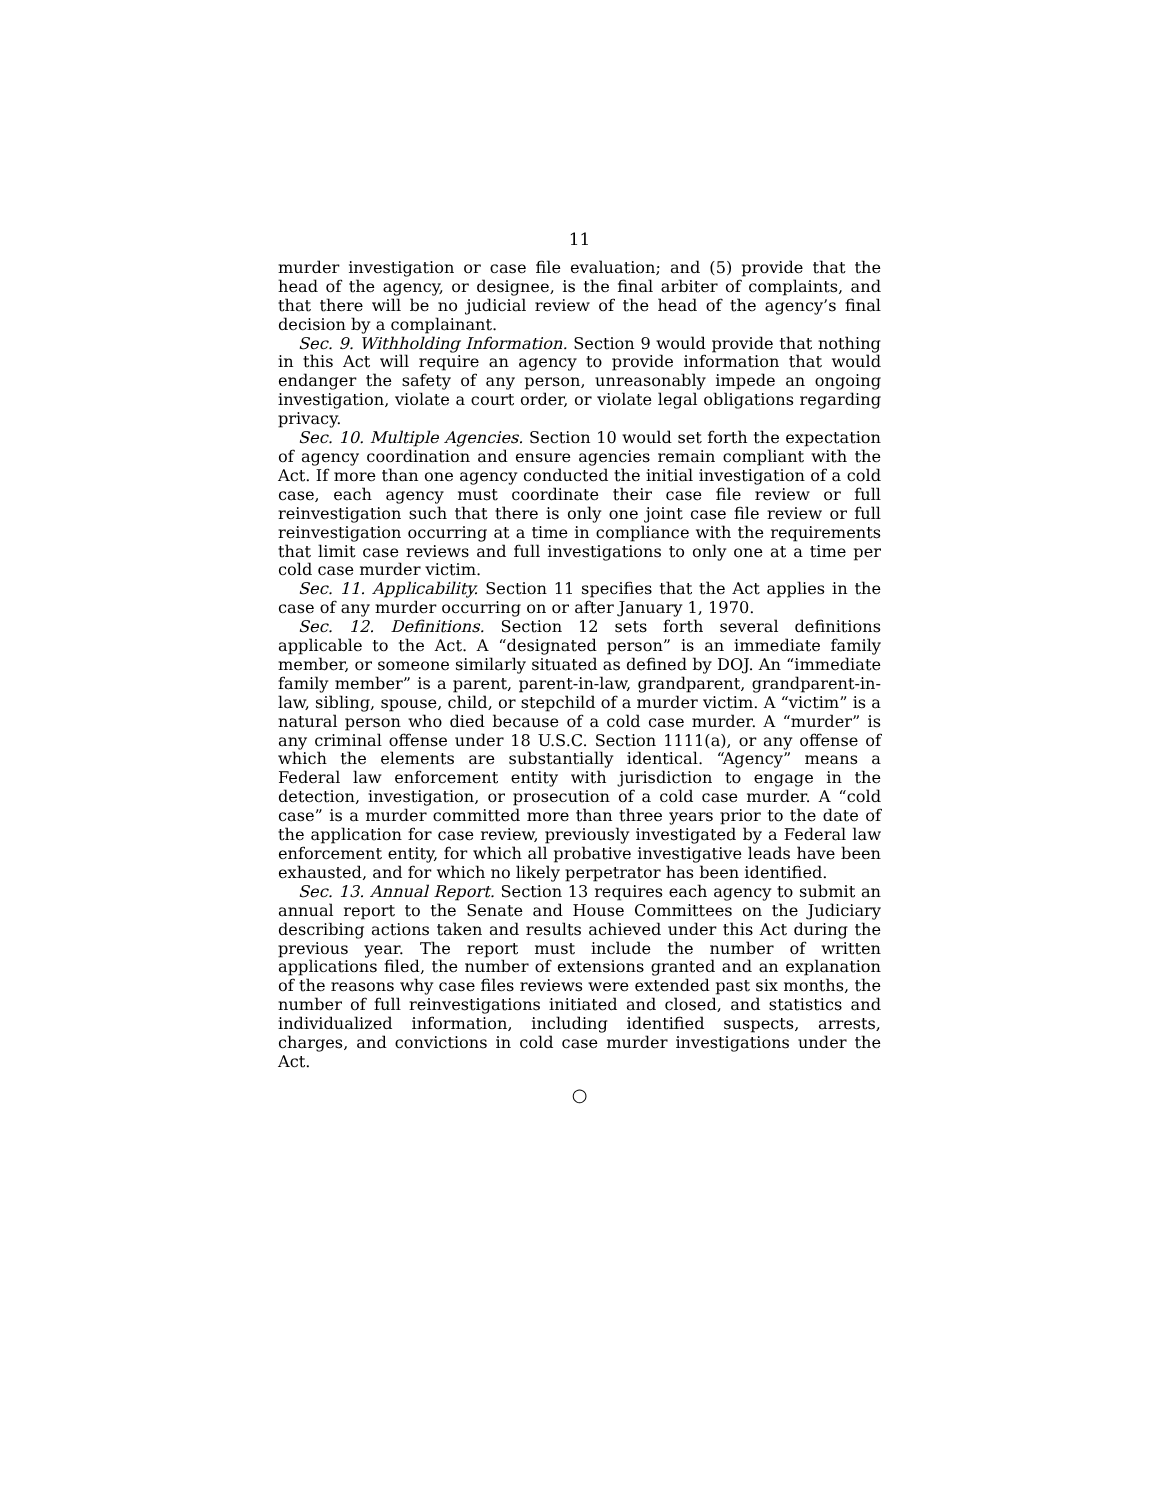11
murder investigation or case file evaluation; and (5) provide that the head of the agency, or designee, is the final arbiter of complaints, and that there will be no judicial review of the head of the agency’s final decision by a complainant.
Sec. 9. Withholding Information. Section 9 would provide that nothing in this Act will require an agency to provide information that would endanger the safety of any person, unreasonably impede an ongoing investigation, violate a court order, or violate legal obligations regarding privacy.
Sec. 10. Multiple Agencies. Section 10 would set forth the expectation of agency coordination and ensure agencies remain compliant with the Act. If more than one agency conducted the initial investigation of a cold case, each agency must coordinate their case file review or full reinvestigation such that there is only one joint case file review or full reinvestigation occurring at a time in compliance with the requirements that limit case reviews and full investigations to only one at a time per cold case murder victim.
Sec. 11. Applicability. Section 11 specifies that the Act applies in the case of any murder occurring on or after January 1, 1970.
Sec. 12. Definitions. Section 12 sets forth several definitions applicable to the Act. A “designated person” is an immediate family member, or someone similarly situated as defined by DOJ. An “immediate family member” is a parent, parent-in-law, grandparent, grandparent-in-law, sibling, spouse, child, or stepchild of a murder victim. A “victim” is a natural person who died because of a cold case murder. A “murder” is any criminal offense under 18 U.S.C. Section 1111(a), or any offense of which the elements are substantially identical. “Agency” means a Federal law enforcement entity with jurisdiction to engage in the detection, investigation, or prosecution of a cold case murder. A “cold case” is a murder committed more than three years prior to the date of the application for case review, previously investigated by a Federal law enforcement entity, for which all probative investigative leads have been exhausted, and for which no likely perpetrator has been identified.
Sec. 13. Annual Report. Section 13 requires each agency to submit an annual report to the Senate and House Committees on the Judiciary describing actions taken and results achieved under this Act during the previous year. The report must include the number of written applications filed, the number of extensions granted and an explanation of the reasons why case files reviews were extended past six months, the number of full reinvestigations initiated and closed, and statistics and individualized information, including identified suspects, arrests, charges, and convictions in cold case murder investigations under the Act.
○